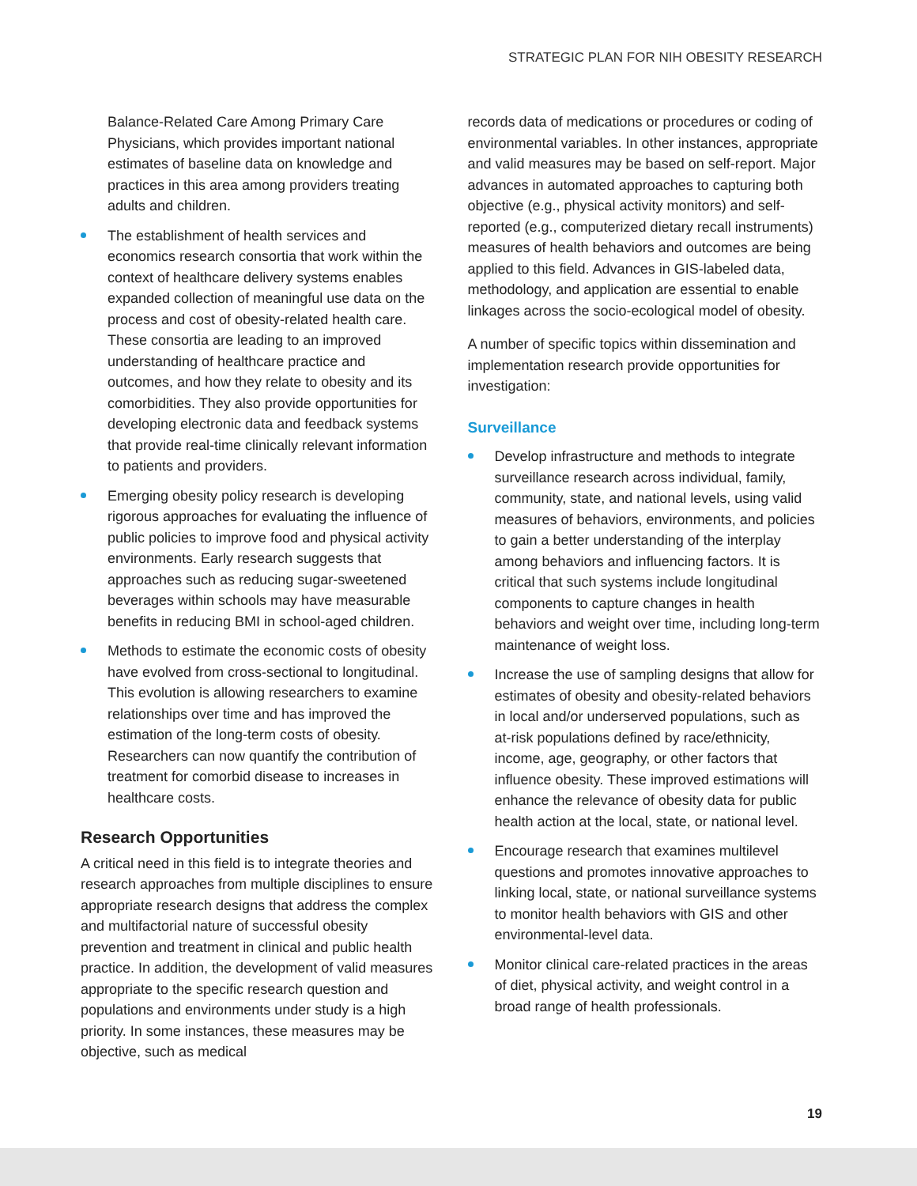STRATEGIC PLAN FOR NIH OBESITY RESEARCH
Balance-Related Care Among Primary Care Physicians, which provides important national estimates of baseline data on knowledge and practices in this area among providers treating adults and children.
The establishment of health services and economics research consortia that work within the context of healthcare delivery systems enables expanded collection of meaningful use data on the process and cost of obesity-related health care. These consortia are leading to an improved understanding of healthcare practice and outcomes, and how they relate to obesity and its comorbidities. They also provide opportunities for developing electronic data and feedback systems that provide real-time clinically relevant information to patients and providers.
Emerging obesity policy research is developing rigorous approaches for evaluating the influence of public policies to improve food and physical activity environments. Early research suggests that approaches such as reducing sugar-sweetened beverages within schools may have measurable benefits in reducing BMI in school-aged children.
Methods to estimate the economic costs of obesity have evolved from cross-sectional to longitudinal. This evolution is allowing researchers to examine relationships over time and has improved the estimation of the long-term costs of obesity. Researchers can now quantify the contribution of treatment for comorbid disease to increases in healthcare costs.
Research Opportunities
A critical need in this field is to integrate theories and research approaches from multiple disciplines to ensure appropriate research designs that address the complex and multifactorial nature of successful obesity prevention and treatment in clinical and public health practice. In addition, the development of valid measures appropriate to the specific research question and populations and environments under study is a high priority. In some instances, these measures may be objective, such as medical
records data of medications or procedures or coding of environmental variables. In other instances, appropriate and valid measures may be based on self-report. Major advances in automated approaches to capturing both objective (e.g., physical activity monitors) and self-reported (e.g., computerized dietary recall instruments) measures of health behaviors and outcomes are being applied to this field. Advances in GIS-labeled data, methodology, and application are essential to enable linkages across the socio-ecological model of obesity.
A number of specific topics within dissemination and implementation research provide opportunities for investigation:
Surveillance
Develop infrastructure and methods to integrate surveillance research across individual, family, community, state, and national levels, using valid measures of behaviors, environments, and policies to gain a better understanding of the interplay among behaviors and influencing factors. It is critical that such systems include longitudinal components to capture changes in health behaviors and weight over time, including long-term maintenance of weight loss.
Increase the use of sampling designs that allow for estimates of obesity and obesity-related behaviors in local and/or underserved populations, such as at-risk populations defined by race/ethnicity, income, age, geography, or other factors that influence obesity. These improved estimations will enhance the relevance of obesity data for public health action at the local, state, or national level.
Encourage research that examines multilevel questions and promotes innovative approaches to linking local, state, or national surveillance systems to monitor health behaviors with GIS and other environmental-level data.
Monitor clinical care-related practices in the areas of diet, physical activity, and weight control in a broad range of health professionals.
19